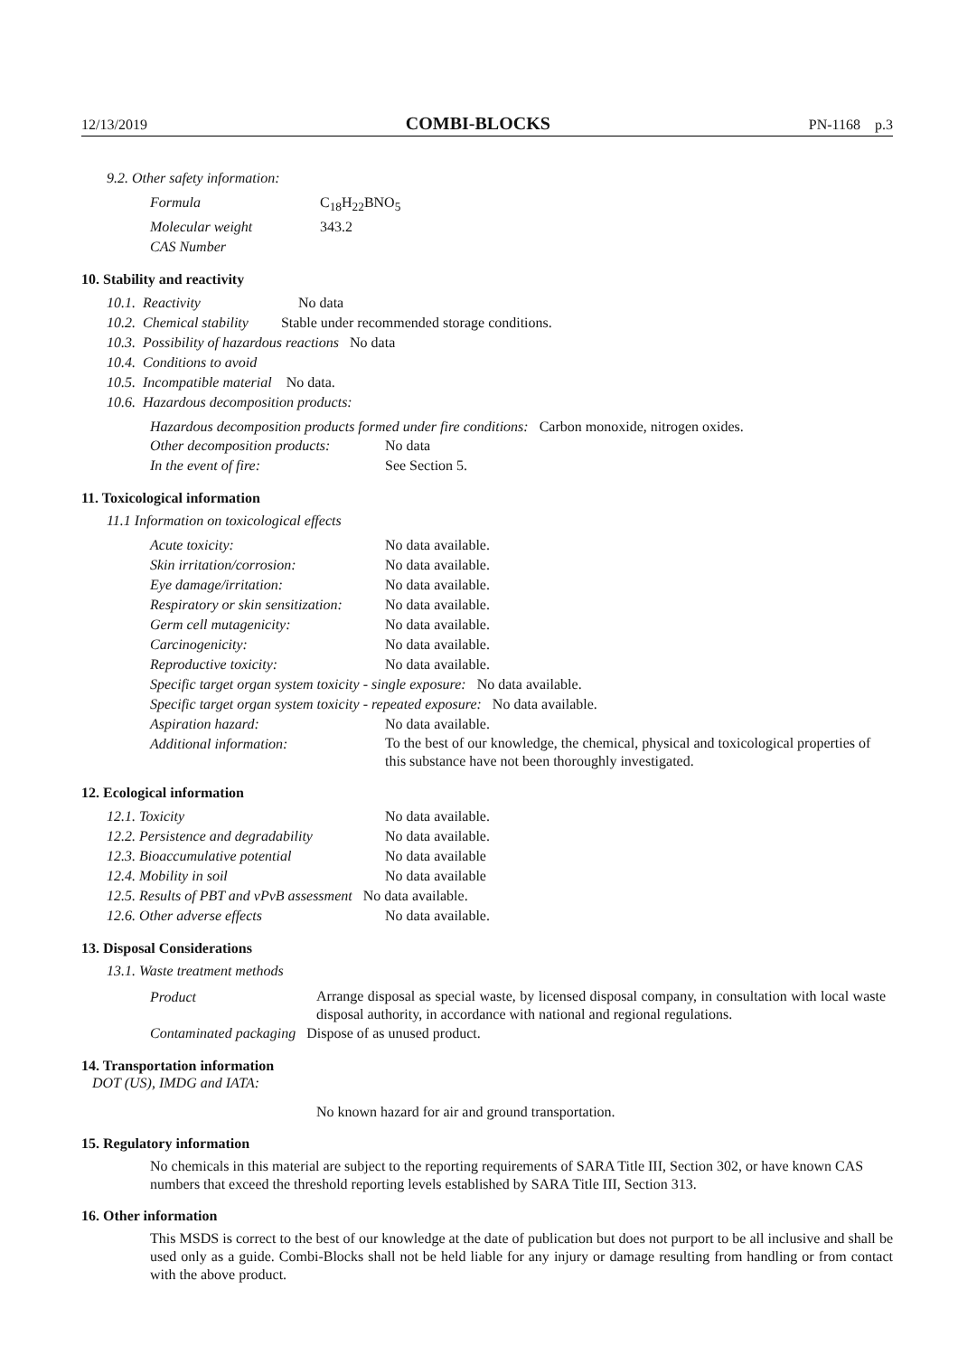12/13/2019 COMBI-BLOCKS PN-1168 p.3
9.2. Other safety information:
| Formula | C<sub>18</sub>H<sub>22</sub>BNO<sub>5</sub> |
| Molecular weight | 343.2 |
| CAS Number | |
10. Stability and reactivity
| 10.1. | Reactivity No data |
| 10.2. | Chemical stability Stable under recommended storage conditions. |
| 10.3. | Possibility of hazardous reactions No data |
| 10.4. | Conditions to avoid |
| 10.5. | Incompatible material No data. |
| 10.6. | Hazardous decomposition products: |
Hazardous decomposition products formed under fire conditions: Carbon monoxide, nitrogen oxides.
| Other decomposition products: | No data |
| In the event of fire: | See Section 5. |
11. Toxicological information
11.1 Information on toxicological effects
| Acute toxicity: | No data available. |
| Skin irritation/corrosion: | No data available. |
| Eye damage/irritation: | No data available. |
| Respiratory or skin sensitization: | No data available. |
| Germ cell mutagenicity: | No data available. |
| Carcinogenicity: | No data available. |
| Reproductive toxicity: | No data available. |
| Specific target organ system toxicity - single exposure: No data available. | |
| Specific target organ system toxicity - repeated exposure: No data available. | |
| Aspiration hazard: | No data available. |
| Additional information: | To the best of our knowledge, the chemical, physical and toxicological properties of this substance have not been thoroughly investigated. |
12. Ecological information
| 12.1. Toxicity | No data available. |
| 12.2. Persistence and degradability | No data available. |
| 12.3. Bioaccumulative potential | No data available |
| 12.4. Mobility in soil | No data available |
| 12.5. Results of PBT and vPvB assessment No data available. | |
| 12.6. Other adverse effects | No data available. |
13. Disposal Considerations
13.1. Waste treatment methods
| Product | Arrange disposal as special waste, by licensed disposal company, in consultation with local waste disposal authority, in accordance with national and regional regulations. |
| Contaminated packaging Dispose of as unused product. | |
14. Transportation information
DOT (US), IMDG and IATA:
No known hazard for air and ground transportation.
15. Regulatory information
No chemicals in this material are subject to the reporting requirements of SARA Title III, Section 302, or have known CAS numbers that exceed the threshold reporting levels established by SARA Title III, Section 313.
16. Other information
This MSDS is correct to the best of our knowledge at the date of publication but does not purport to be all inclusive and shall be used only as a guide. Combi-Blocks shall not be held liable for any injury or damage resulting from handling or from contact with the above product.